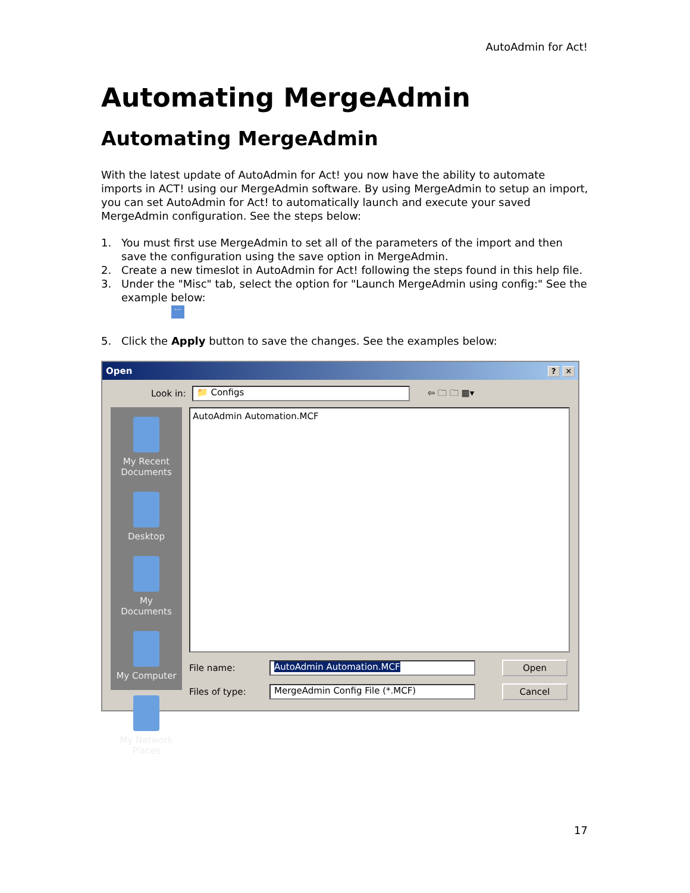AutoAdmin for Act!
Automating MergeAdmin
Automating MergeAdmin
With the latest update of AutoAdmin for Act! you now have the ability to automate imports in ACT! using our MergeAdmin software. By using MergeAdmin to setup an import, you can set AutoAdmin for Act! to automatically launch and execute your saved MergeAdmin configuration. See the steps below:
1. You must first use MergeAdmin to set all of the parameters of the import and then save the configuration using the save option in MergeAdmin.
2. Create a new timeslot in AutoAdmin for Act! following the steps found in this help file.
3. Under the "Misc" tab, select the option for "Launch MergeAdmin using config:" See the example below:
···
5. Click the Apply button to save the changes. See the examples below:
Open? ✕
Look in:
📁 Configs
⇦ 🗀 🗀 ▦▾
My Recent Documents
Desktop
My Documents
My Computer
My Network Places
AutoAdmin Automation.MCF
File name:
AutoAdmin Automation.MCF
Open
Files of type:
MergeAdmin Config File (*.MCF)
Cancel
17